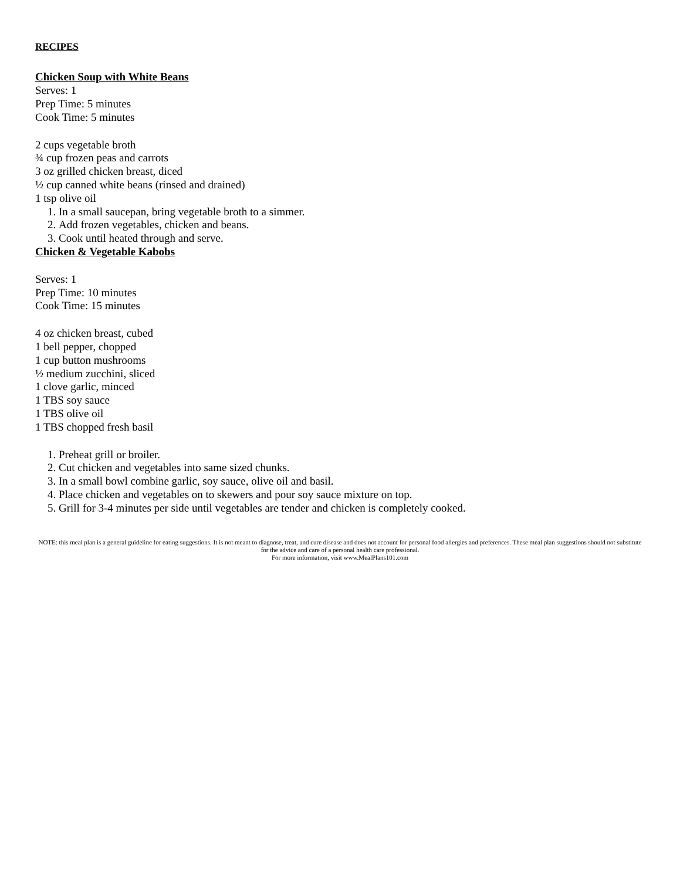RECIPES
Chicken Soup with White Beans
Serves: 1
Prep Time: 5 minutes
Cook Time: 5 minutes
2 cups vegetable broth
¾ cup frozen peas and carrots
3 oz grilled chicken breast, diced
½ cup canned white beans (rinsed and drained)
1 tsp olive oil
1. In a small saucepan, bring vegetable broth to a simmer.
2. Add frozen vegetables, chicken and beans.
3. Cook until heated through and serve.
Chicken & Vegetable Kabobs
Serves: 1
Prep Time: 10 minutes
Cook Time: 15 minutes
4 oz chicken breast, cubed
1 bell pepper, chopped
1 cup button mushrooms
½ medium zucchini, sliced
1 clove garlic, minced
1 TBS soy sauce
1 TBS olive oil
1 TBS chopped fresh basil
1. Preheat grill or broiler.
2. Cut chicken and vegetables into same sized chunks.
3. In a small bowl combine garlic, soy sauce, olive oil and basil.
4. Place chicken and vegetables on to skewers and pour soy sauce mixture on top.
5. Grill for 3-4 minutes per side until vegetables are tender and chicken is completely cooked.
NOTE: this meal plan is a general guideline for eating suggestions. It is not meant to diagnose, treat, and cure disease and does not account for personal food allergies and preferences. These meal plan suggestions should not substitute for the advice and care of a personal health care professional.
For more information, visit www.MealPlans101.com